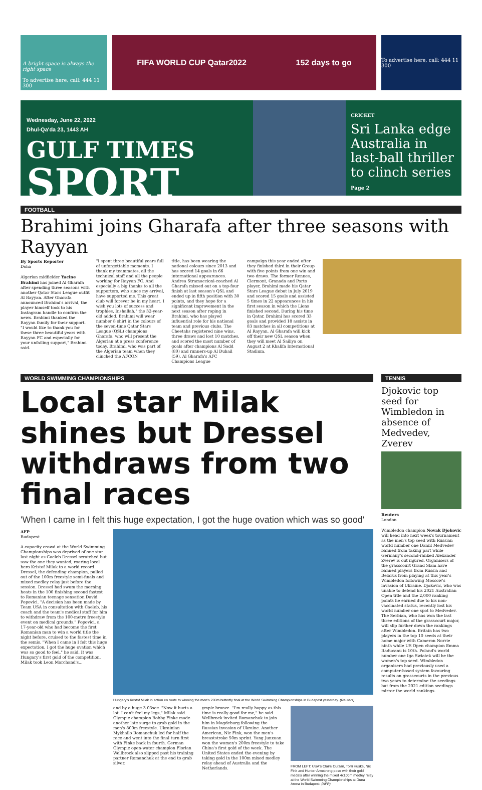A bright space is always the right space
To advertise here, call: 444 11 300
FIFA WORLD CUP Qatar2022 152 days to go
To advertise here, call: 444 11 300
Wednesday, June 22, 2022
Dhul-Qa'da 23, 1443 AH
GULF TIMES
SPORT
CRICKET
Sri Lanka edge Australia in last-ball thriller to clinch series
Page 2
FOOTBALL
Brahimi joins Gharafa after three seasons with Rayyan
By Sports Reporter
Doha
Algerian midfielder Yacine Brahimi has joined Al Gharafa after spending three seasons with another Qatar Stars League outfit Al Rayyan. After Gharafa announced Brahimi's arrival, the player himself took to his Instagram handle to confirm the news. Brahimi thanked the Rayyan family for their support. "I would like to thank you for these three beautiful years with Rayyan FC and especially for your unfailing support," Brahimi said.
"I spent three beautiful years full of unforgettable moments. I thank my teammates, all the technical staff and all the people working for Rayyan FC. And especially a big thanks to all the supporters, who since my arrival, have supported me. This great club will forever be in my heart. I wish you lots of success and trophies, Inshallah," the 32-year-old added. Brahimi will wear number 8 shirt in the colours of the seven-time Qatar Stars League (QSL) champions Gharafa, who will present the Algerian at a press conference today. Brahimi, who was part of the Algerian team when they clinched the AFCON
title, has been wearing the national colours since 2013 and has scored 14 goals in 66 international appearances. Andrea Stramaccioni-coached Al Gharafa missed out on a top-four finish at last season's QSL and ended up in fifth position with 30 points, and they hope for a significant improvement in the next season after roping in Brahimi, who has played influential role for his national team and previous clubs. The Cheetahs registered nine wins, three draws and lost 10 matches, and scored the most number of goals after champions Al Sadd (80) and runners-up Al Duhail (59). Al Gharafa's AFC Champions League
campaign this year ended after they finished third in their Group with five points from one win and two draws. The former Rennes, Clermont, Granada and Porto player, Brahimi made his Qatar Stars League debut in July 2019 and scored 15 goals and assisted 5 times in 22 appearances in his first season in which the Lions finished second. During his time in Qatar, Brahimi has scored 33 goals and provided 18 assists in 83 matches in all competitions at Al Rayyan. Al Gharafa will kick off their new QSL season when they will meet Al Sailiya on August 2 at Khalifa International Stadium.
WORLD SWIMMING CHAMPIONSHIPS
Local star Milak shines but Dressel withdraws from two final races
'When I came in I felt this huge expectation, I got the huge ovation which was so good'
AFP
Budapest
A capacity crowd at the World Swimming Championships was deprived of one star last night as Caeleb Dressel scratched but saw the one they wanted, roaring local hero Kristof Milak to a world record. Dressel, the defending champion, pulled out of the 100m freestyle semi-finals and mixed medley relay just before the session. Dressel had swum the morning heats in the 100 finishing second fastest to Romanian teenage sensation David Popovici. "A decision has been made by Team USA in consultation with Caeleb, his coach and the team's medical staff for him to withdraw from the 100-metre freestyle event on medical grounds." Popovici, a 17-year-old who had become the first Romanian man to win a world title the night before, cruised to the fastest time in the semis. "When I came in I felt this huge expectation, I got the huge ovation which was so good to feel," he said. It was Hungary's first gold of the competition. Milak took Leon Marchand's...
Hungary's Kristof Milak in action en route to winning the men's 200m butterfly final at the World Swimming Championships in Budapest yesterday. (Reuters)
and by a huge 3.03sec. "Now it hurts a lot. I can't feel my legs," Milak said. Olympic champion Bobby Finke made another late surge to grab gold in the men's 800m freestyle. Ukrainian Mykhailo Romanchuk led for half the race and went into the final turn first with Finke back in fourth. German Olympic open-water champion Florian Wellbrock also slipped past his training partner Romanchuk at the end to grab silver.
ympic bronze. "I'm really happy as this time is really good for me," he said. Wellbrock invited Romanchuk to join him in Magdeburg following the Russian invasion of Ukraine. Another American, Nic Fink, won the men's breaststroke 50m sprint. Yang Junxuan won the women's 200m freestyle to take China's first gold of the week. The United States ended the evening by taking gold in the 100m mixed medley relay ahead of Australia and the Netherlands.
FROM LEFT: USA's Claire Curzan, Torri Huske, Nic Fink and Hunter Armstrong pose with their gold medals after winning the mixed 4x100m medley relay at the World Swimming Championships at Duna Arena in Budapest. (AFP)
TENNIS
Djokovic top seed for Wimbledon in absence of Medvedev, Zverev
Reuters
London
Wimbledon champion Novak Djokovic will head into next week's tournament as the men's top seed with Russian world number one Daniil Medvedev banned from taking part while Germany's second-ranked Alexander Zverev is out injured. Organisers of the grasscourt Grand Slam have banned players from Russia and Belarus from playing at this year's Wimbledon following Moscow's invasion of Ukraine. Djokovic, who was unable to defend his 2021 Australian Open title and the 2,000 ranking points he earned due to his non-vaccinated status, recently lost his world number one spot to Medvedev. The Serbian, who has won the last three editions of the grasscourt major, will slip further down the rankings after Wimbledon. Britain has two players in the top 10 seeds at their home major with Cameron Norrie ninth while US Open champion Emma Raducanu is 10th. Poland's world number one Iga Swiatek will be the women's top seed. Wimbledon organisers had previously used a computer-based system favouring results on grasscourts in the previous two years to determine the seedings but from the 2021 edition seedings mirror the world rankings.